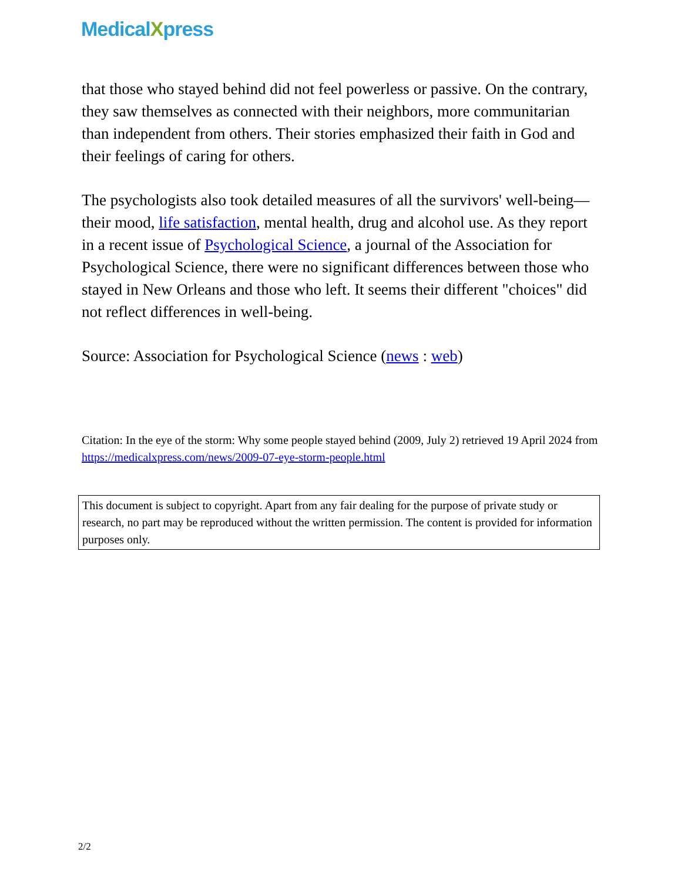MedicalXpress
that those who stayed behind did not feel powerless or passive. On the contrary, they saw themselves as connected with their neighbors, more communitarian than independent from others. Their stories emphasized their faith in God and their feelings of caring for others.
The psychologists also took detailed measures of all the survivors' well-being—their mood, life satisfaction, mental health, drug and alcohol use. As they report in a recent issue of Psychological Science, a journal of the Association for Psychological Science, there were no significant differences between those who stayed in New Orleans and those who left. It seems their different "choices" did not reflect differences in well-being.
Source: Association for Psychological Science (news : web)
Citation: In the eye of the storm: Why some people stayed behind (2009, July 2) retrieved 19 April 2024 from https://medicalxpress.com/news/2009-07-eye-storm-people.html
This document is subject to copyright. Apart from any fair dealing for the purpose of private study or research, no part may be reproduced without the written permission. The content is provided for information purposes only.
2/2